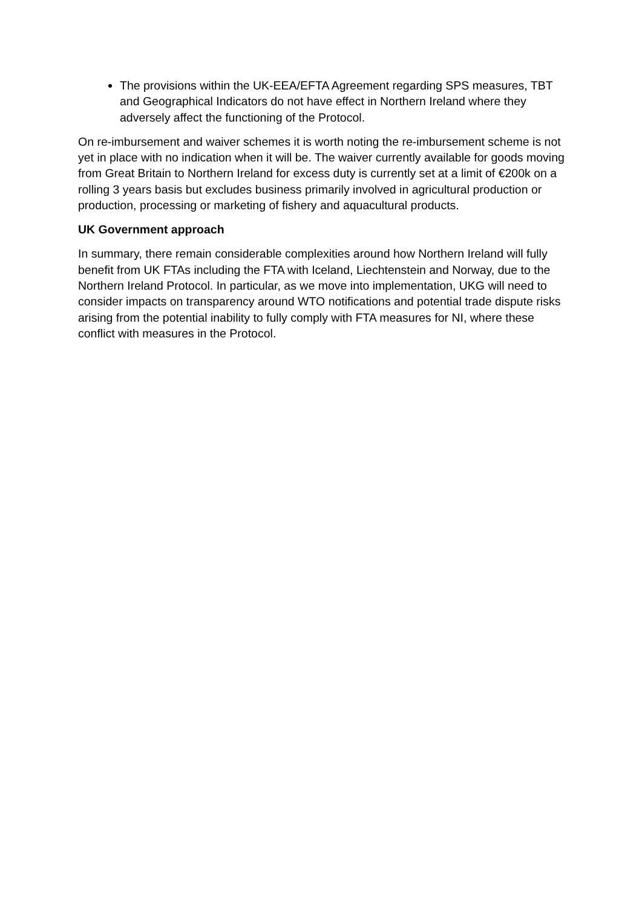The provisions within the UK-EEA/EFTA Agreement regarding SPS measures, TBT and Geographical Indicators do not have effect in Northern Ireland where they adversely affect the functioning of the Protocol.
On re-imbursement and waiver schemes it is worth noting the re-imbursement scheme is not yet in place with no indication when it will be. The waiver currently available for goods moving from Great Britain to Northern Ireland for excess duty is currently set at a limit of €200k on a rolling 3 years basis but excludes business primarily involved in agricultural production or production, processing or marketing of fishery and aquacultural products.
UK Government approach
In summary, there remain considerable complexities around how Northern Ireland will fully benefit from UK FTAs including the FTA with Iceland, Liechtenstein and Norway, due to the Northern Ireland Protocol. In particular, as we move into implementation, UKG will need to consider impacts on transparency around WTO notifications and potential trade dispute risks arising from the potential inability to fully comply with FTA measures for NI, where these conflict with measures in the Protocol.